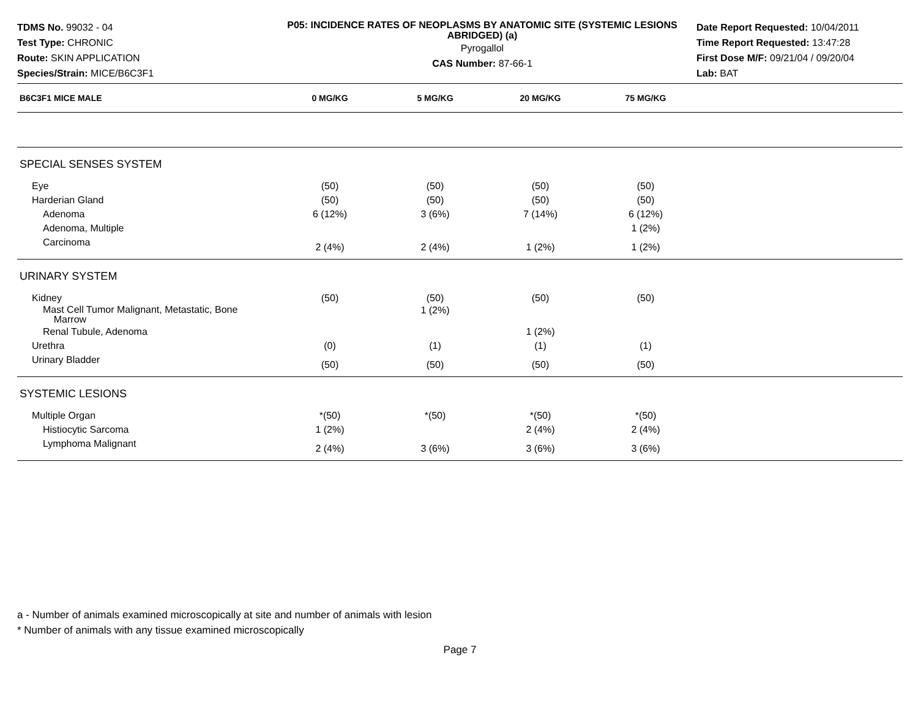TDMS No. 99032 - 04
Test Type: CHRONIC
Route: SKIN APPLICATION
Species/Strain: MICE/B6C3F1
P05: INCIDENCE RATES OF NEOPLASMS BY ANATOMIC SITE (SYSTEMIC LESIONS ABRIDGED) (a)
Pyrogallol
CAS Number: 87-66-1
Date Report Requested: 10/04/2011
Time Report Requested: 13:47:28
First Dose M/F: 09/21/04 / 09/20/04
Lab: BAT
| B6C3F1 MICE MALE | 0 MG/KG | 5 MG/KG | 20 MG/KG | 75 MG/KG | |
| --- | --- | --- | --- | --- | --- |
| SPECIAL SENSES SYSTEM | | | | | |
| Eye | (50) | (50) | (50) | (50) | |
| Harderian Gland | (50) | (50) | (50) | (50) | |
| Adenoma | 6 (12%) | 3 (6%) | 7 (14%) | 6 (12%) | |
| Adenoma, Multiple | | | | 1 (2%) | |
| Carcinoma | 2 (4%) | 2 (4%) | 1 (2%) | 1 (2%) | |
| URINARY SYSTEM | | | | | |
| Kidney | (50) | (50) | (50) | (50) | |
| Mast Cell Tumor Malignant, Metastatic, Bone Marrow | | 1 (2%) | | | |
| Renal Tubule, Adenoma | | | 1 (2%) | | |
| Urethra | (0) | (1) | (1) | (1) | |
| Urinary Bladder | (50) | (50) | (50) | (50) | |
| SYSTEMIC LESIONS | | | | | |
| Multiple Organ | *(50) | *(50) | *(50) | *(50) | |
| Histiocytic Sarcoma | 1 (2%) | | 2 (4%) | 2 (4%) | |
| Lymphoma Malignant | 2 (4%) | 3 (6%) | 3 (6%) | 3 (6%) | |
a - Number of animals examined microscopically at site and number of animals with lesion
* Number of animals with any tissue examined microscopically
Page 7